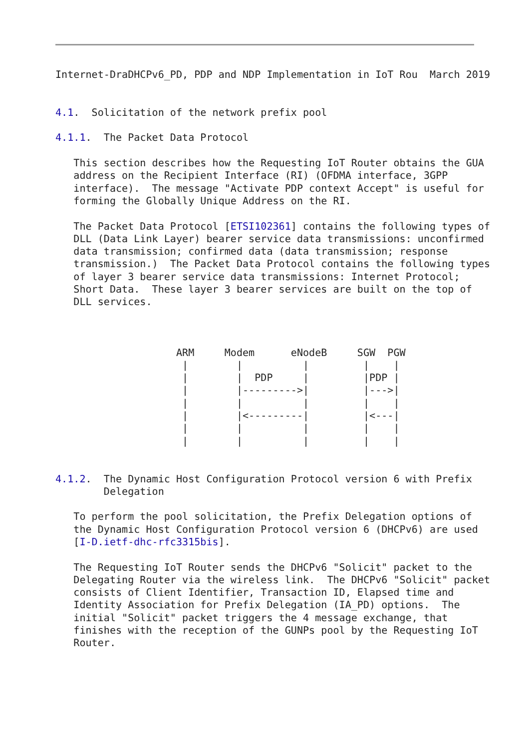Internet-DraDHCPv6_PD, PDP and NDP Implementation in IoT Rou  March 2019


4.1.  Solicitation of the network prefix pool

4.1.1.  The Packet Data Protocol

   This section describes how the Requesting IoT Router obtains the GUA
   address on the Recipient Interface (RI) (OFDMA interface, 3GPP
   interface).  The message "Activate PDP context Accept" is useful for
   forming the Globally Unique Address on the RI.

   The Packet Data Protocol [ETSI102361] contains the following types of
   DLL (Data Link Layer) bearer service data transmissions: unconfirmed
   data transmission; confirmed data (data transmission; response
   transmission.)  The Packet Data Protocol contains the following types
   of layer 3 bearer service data transmissions: Internet Protocol;
   Short Data.  These layer 3 bearer services are built on the top of
   DLL services.



                    ARM     Modem      eNodeB     SGW  PGW
                     |        |          |         |    |
                     |        |  PDP     |         |PDP |
                     |        |--------->|         |--->|
                     |        |          |         |    |
                     |        |<---------|         |<---|
                     |        |          |         |    |
                     |        |          |         |    |


4.1.2.  The Dynamic Host Configuration Protocol version 6 with Prefix
        Delegation

   To perform the pool solicitation, the Prefix Delegation options of
   the Dynamic Host Configuration Protocol version 6 (DHCPv6) are used
   [I-D.ietf-dhc-rfc3315bis].

   The Requesting IoT Router sends the DHCPv6 "Solicit" packet to the
   Delegating Router via the wireless link.  The DHCPv6 "Solicit" packet
   consists of Client Identifier, Transaction ID, Elapsed time and
   Identity Association for Prefix Delegation (IA_PD) options.  The
   initial "Solicit" packet triggers the 4 message exchange, that
   finishes with the reception of the GUNPs pool by the Requesting IoT
   Router.